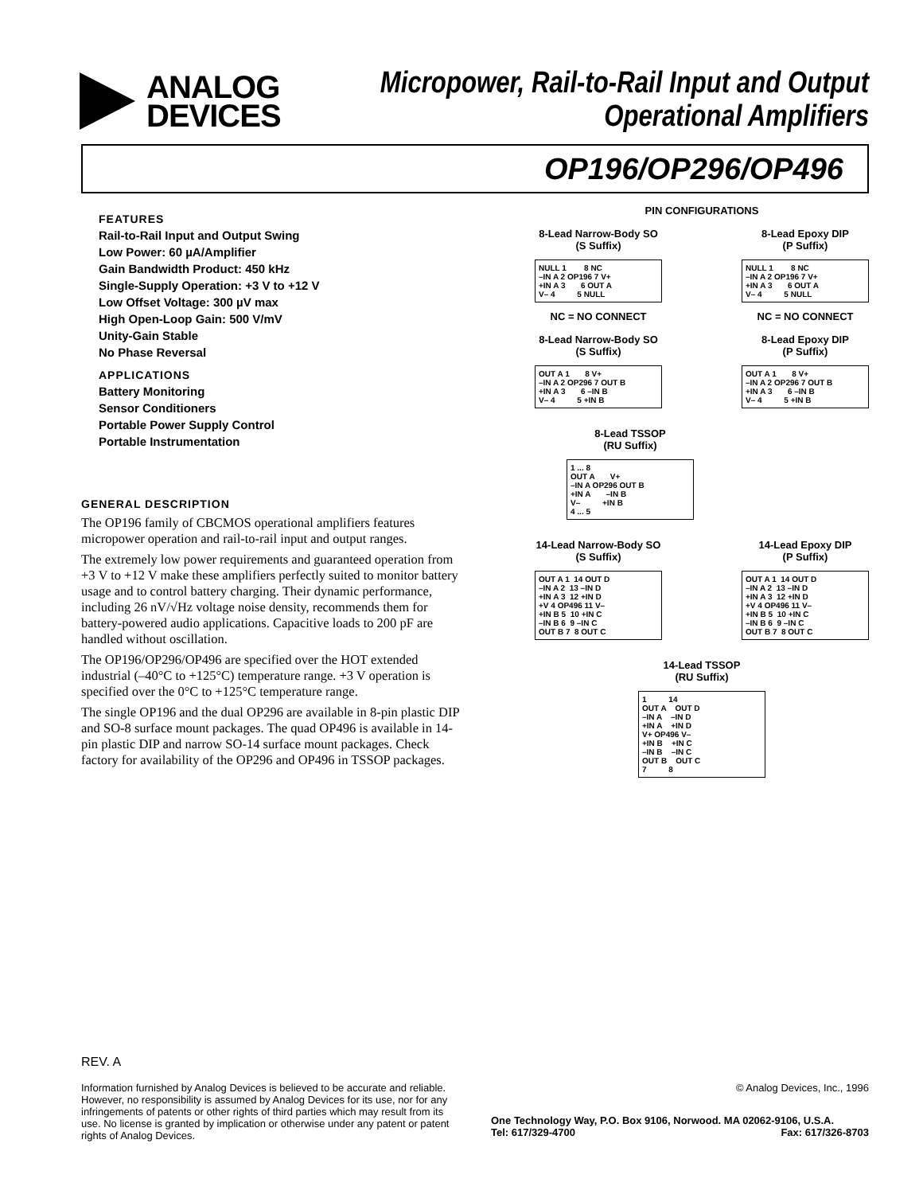ANALOG
DEVICES
Micropower, Rail-to-Rail Input and Output
Operational Amplifiers
OP196/OP296/OP496
FEATURES
Rail-to-Rail Input and Output Swing
Low Power: 60 µA/Amplifier
Gain Bandwidth Product: 450 kHz
Single-Supply Operation: +3 V to +12 V
Low Offset Voltage: 300 µV max
High Open-Loop Gain: 500 V/mV
Unity-Gain Stable
No Phase Reversal
APPLICATIONS
Battery Monitoring
Sensor Conditioners
Portable Power Supply Control
Portable Instrumentation
GENERAL DESCRIPTION
The OP196 family of CBCMOS operational amplifiers features micropower operation and rail-to-rail input and output ranges.
The extremely low power requirements and guaranteed operation from +3 V to +12 V make these amplifiers perfectly suited to monitor battery usage and to control battery charging. Their dynamic performance, including 26 nV/√Hz voltage noise density, recommends them for battery-powered audio applications. Capacitive loads to 200 pF are handled without oscillation.
The OP196/OP296/OP496 are specified over the HOT extended industrial (–40°C to +125°C) temperature range. +3 V operation is specified over the 0°C to +125°C temperature range.
The single OP196 and the dual OP296 are available in 8-pin plastic DIP and SO-8 surface mount packages. The quad OP496 is available in 14-pin plastic DIP and narrow SO-14 surface mount packages. Check factory for availability of the OP296 and OP496 in TSSOP packages.
PIN CONFIGURATIONS
8-Lead Narrow-Body SO
(S Suffix)
NULL 1        8 NC
–IN A 2 OP196 7 V+
+IN A 3       6 OUT A
V– 4          5 NULL
NC = NO CONNECT
8-Lead Epoxy DIP
(P Suffix)
NULL 1        8 NC
–IN A 2 OP196 7 V+
+IN A 3       6 OUT A
V– 4          5 NULL
NC = NO CONNECT
8-Lead Narrow-Body SO
(S Suffix)
OUT A 1       8 V+
–IN A 2 OP296 7 OUT B
+IN A 3       6 –IN B
V– 4          5 +IN B
8-Lead Epoxy DIP
(P Suffix)
OUT A 1       8 V+
–IN A 2 OP296 7 OUT B
+IN A 3       6 –IN B
V– 4          5 +IN B
8-Lead TSSOP
(RU Suffix)
1 ... 8
OUT A       V+
–IN A OP296 OUT B
+IN A       –IN B
V–          +IN B
4 ... 5
14-Lead Narrow-Body SO
(S Suffix)
OUT A 1  14 OUT D
–IN A 2  13 –IN D
+IN A 3  12 +IN D
+V 4 OP496 11 V–
+IN B 5  10 +IN C
–IN B 6  9 –IN C
OUT B 7  8 OUT C
14-Lead Epoxy DIP
(P Suffix)
OUT A 1  14 OUT D
–IN A 2  13 –IN D
+IN A 3  12 +IN D
+V 4 OP496 11 V–
+IN B 5  10 +IN C
–IN B 6  9 –IN C
OUT B 7  8 OUT C
14-Lead TSSOP
(RU Suffix)
1          14
OUT A    OUT D
–IN A    –IN D
+IN A    +IN D
V+ OP496 V–
+IN B    +IN C
–IN B    –IN C
OUT B    OUT C
7          8
REV. A
Information furnished by Analog Devices is believed to be accurate and reliable. However, no responsibility is assumed by Analog Devices for its use, nor for any infringements of patents or other rights of third parties which may result from its use. No license is granted by implication or otherwise under any patent or patent rights of Analog Devices.
© Analog Devices, Inc., 1996
One Technology Way, P.O. Box 9106, Norwood. MA 02062-9106, U.S.A.
Tel: 617/329-4700 Fax: 617/326-8703